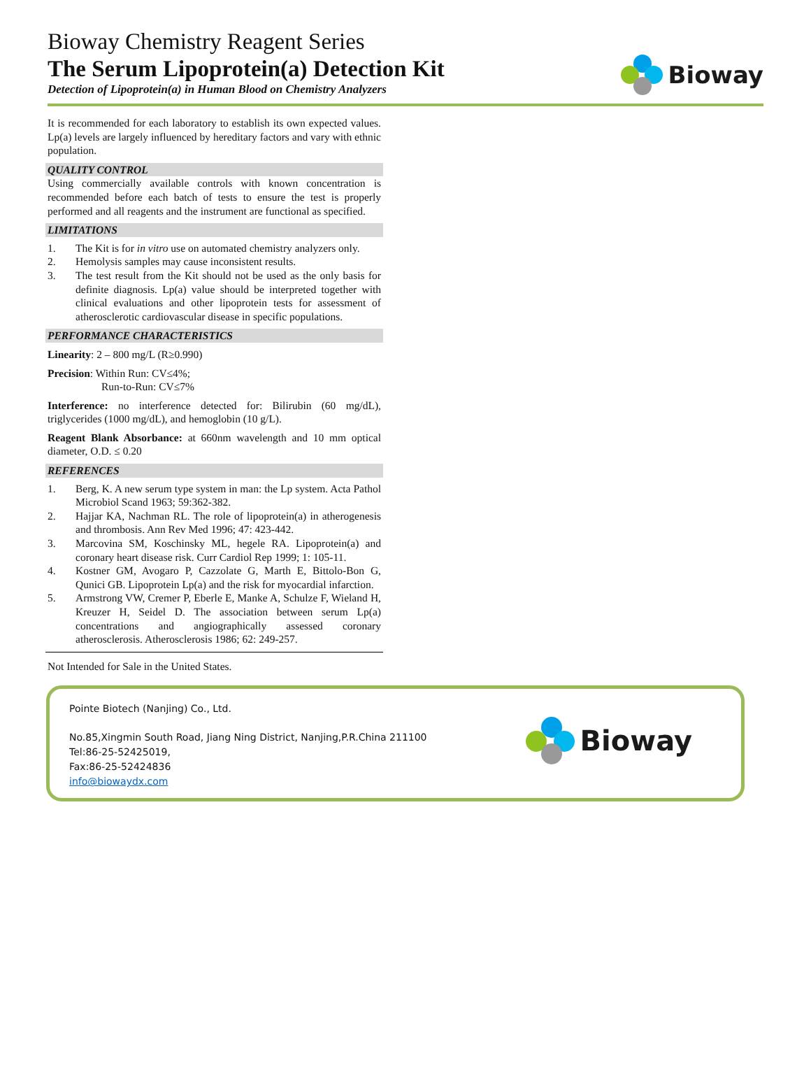Bioway Chemistry Reagent Series
The Serum Lipoprotein(a) Detection Kit
Detection of Lipoprotein(a) in Human Blood on Chemistry Analyzers
Bioway
It is recommended for each laboratory to establish its own expected values. Lp(a) levels are largely influenced by hereditary factors and vary with ethnic population.
QUALITY CONTROL
Using commercially available controls with known concentration is recommended before each batch of tests to ensure the test is properly performed and all reagents and the instrument are functional as specified.
LIMITATIONS
1. The Kit is for in vitro use on automated chemistry analyzers only.
2. Hemolysis samples may cause inconsistent results.
3. The test result from the Kit should not be used as the only basis for definite diagnosis. Lp(a) value should be interpreted together with clinical evaluations and other lipoprotein tests for assessment of atherosclerotic cardiovascular disease in specific populations.
PERFORMANCE CHARACTERISTICS
Linearity: 2 – 800 mg/L (R≥0.990)
Precision: Within Run: CV≤4%;
Run-to-Run: CV≤7%
Interference: no interference detected for: Bilirubin (60 mg/dL), triglycerides (1000 mg/dL), and hemoglobin (10 g/L).
Reagent Blank Absorbance: at 660nm wavelength and 10 mm optical diameter, O.D. ≤ 0.20
REFERENCES
1. Berg, K. A new serum type system in man: the Lp system. Acta Pathol Microbiol Scand 1963; 59:362-382.
2. Hajjar KA, Nachman RL. The role of lipoprotein(a) in atherogenesis and thrombosis. Ann Rev Med 1996; 47: 423-442.
3. Marcovina SM, Koschinsky ML, hegele RA. Lipoprotein(a) and coronary heart disease risk. Curr Cardiol Rep 1999; 1: 105-11.
4. Kostner GM, Avogaro P, Cazzolate G, Marth E, Bittolo-Bon G, Qunici GB. Lipoprotein Lp(a) and the risk for myocardial infarction.
5. Armstrong VW, Cremer P, Eberle E, Manke A, Schulze F, Wieland H, Kreuzer H, Seidel D. The association between serum Lp(a) concentrations and angiographically assessed coronary atherosclerosis. Atherosclerosis 1986; 62: 249-257.
Not Intended for Sale in the United States.
Pointe Biotech (Nanjing) Co., Ltd.
No.85,Xingmin South Road, Jiang Ning District, Nanjing,P.R.China 211100
Tel:86-25-52425019,
Fax:86-25-52424836
info@biowaydx.com
Bioway